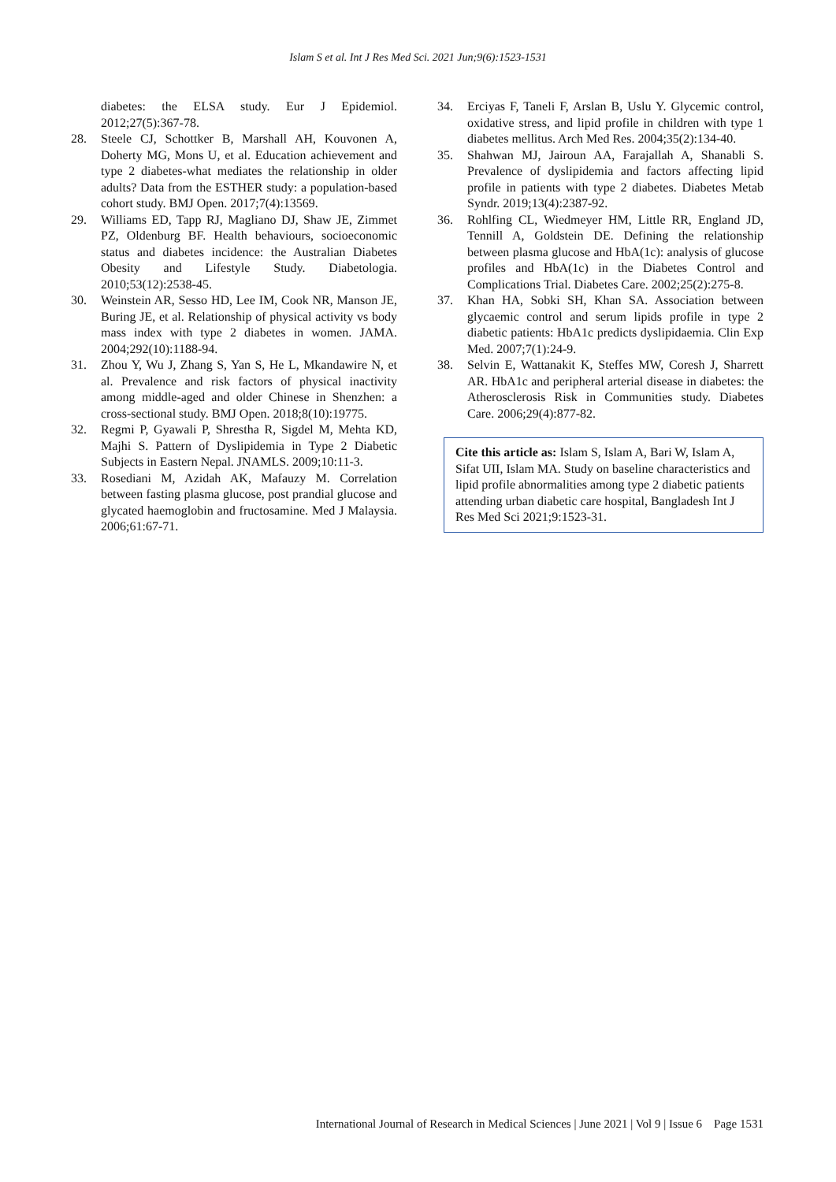Islam S et al. Int J Res Med Sci. 2021 Jun;9(6):1523-1531
diabetes: the ELSA study. Eur J Epidemiol. 2012;27(5):367-78.
28. Steele CJ, Schottker B, Marshall AH, Kouvonen A, Doherty MG, Mons U, et al. Education achievement and type 2 diabetes-what mediates the relationship in older adults? Data from the ESTHER study: a population-based cohort study. BMJ Open. 2017;7(4):13569.
29. Williams ED, Tapp RJ, Magliano DJ, Shaw JE, Zimmet PZ, Oldenburg BF. Health behaviours, socioeconomic status and diabetes incidence: the Australian Diabetes Obesity and Lifestyle Study. Diabetologia. 2010;53(12):2538-45.
30. Weinstein AR, Sesso HD, Lee IM, Cook NR, Manson JE, Buring JE, et al. Relationship of physical activity vs body mass index with type 2 diabetes in women. JAMA. 2004;292(10):1188-94.
31. Zhou Y, Wu J, Zhang S, Yan S, He L, Mkandawire N, et al. Prevalence and risk factors of physical inactivity among middle-aged and older Chinese in Shenzhen: a cross-sectional study. BMJ Open. 2018;8(10):19775.
32. Regmi P, Gyawali P, Shrestha R, Sigdel M, Mehta KD, Majhi S. Pattern of Dyslipidemia in Type 2 Diabetic Subjects in Eastern Nepal. JNAMLS. 2009;10:11-3.
33. Rosediani M, Azidah AK, Mafauzy M. Correlation between fasting plasma glucose, post prandial glucose and glycated haemoglobin and fructosamine. Med J Malaysia. 2006;61:67-71.
34. Erciyas F, Taneli F, Arslan B, Uslu Y. Glycemic control, oxidative stress, and lipid profile in children with type 1 diabetes mellitus. Arch Med Res. 2004;35(2):134-40.
35. Shahwan MJ, Jairoun AA, Farajallah A, Shanabli S. Prevalence of dyslipidemia and factors affecting lipid profile in patients with type 2 diabetes. Diabetes Metab Syndr. 2019;13(4):2387-92.
36. Rohlfing CL, Wiedmeyer HM, Little RR, England JD, Tennill A, Goldstein DE. Defining the relationship between plasma glucose and HbA(1c): analysis of glucose profiles and HbA(1c) in the Diabetes Control and Complications Trial. Diabetes Care. 2002;25(2):275-8.
37. Khan HA, Sobki SH, Khan SA. Association between glycaemic control and serum lipids profile in type 2 diabetic patients: HbA1c predicts dyslipidaemia. Clin Exp Med. 2007;7(1):24-9.
38. Selvin E, Wattanakit K, Steffes MW, Coresh J, Sharrett AR. HbA1c and peripheral arterial disease in diabetes: the Atherosclerosis Risk in Communities study. Diabetes Care. 2006;29(4):877-82.
Cite this article as: Islam S, Islam A, Bari W, Islam A, Sifat UII, Islam MA. Study on baseline characteristics and lipid profile abnormalities among type 2 diabetic patients attending urban diabetic care hospital, Bangladesh Int J Res Med Sci 2021;9:1523-31.
International Journal of Research in Medical Sciences | June 2021 | Vol 9 | Issue 6 Page 1531